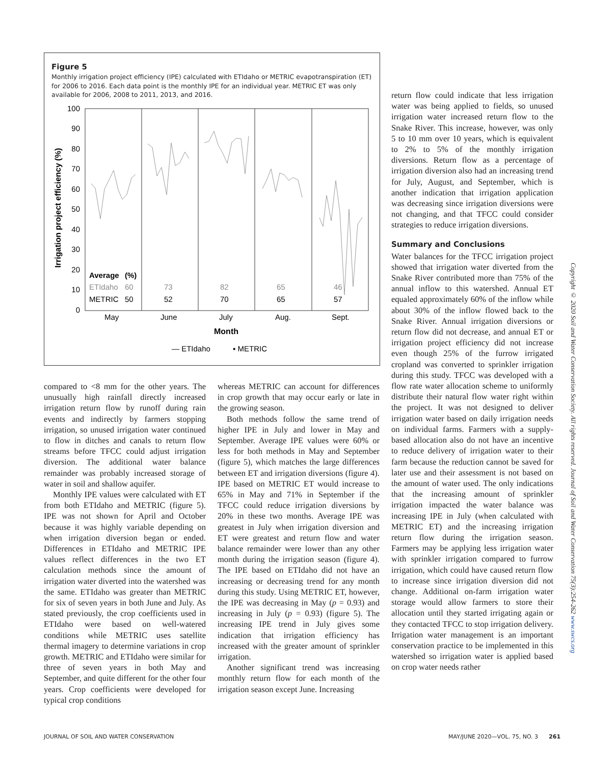Figure 5
Monthly irrigation project efficiency (IPE) calculated with ETIdaho or METRIC evapotranspiration (ET) for 2006 to 2016. Each data point is the monthly IPE for an individual year. METRIC ET was only available for 2006, 2008 to 2011, 2013, and 2016.
100
90
80
70
60
50
40
30
20
10
0
Irrigation project efficiency (%)
Average
(%)
ETIdaho
60
73
82
65
46
METRIC
50
52
70
65
57
May
June
July
Aug.
Sept.
Month
— ETIdaho
▪ METRIC
compared to <8 mm for the other years. The unusually high rainfall directly increased irrigation return flow by runoff during rain events and indirectly by farmers stopping irrigation, so unused irrigation water continued to flow in ditches and canals to return flow streams before TFCC could adjust irrigation diversion. The additional water balance remainder was probably increased storage of water in soil and shallow aquifer.
Monthly IPE values were calculated with ET from both ETIdaho and METRIC (figure 5). IPE was not shown for April and October because it was highly variable depending on when irrigation diversion began or ended. Differences in ETIdaho and METRIC IPE values reflect differences in the two ET calculation methods since the amount of irrigation water diverted into the watershed was the same. ETIdaho was greater than METRIC for six of seven years in both June and July. As stated previously, the crop coefficients used in ETIdaho were based on well-watered conditions while METRIC uses satellite thermal imagery to determine variations in crop growth. METRIC and ETIdaho were similar for three of seven years in both May and September, and quite different for the other four years. Crop coefficients were developed for typical crop conditions
whereas METRIC can account for differences in crop growth that may occur early or late in the growing season.
Both methods follow the same trend of higher IPE in July and lower in May and September. Average IPE values were 60% or less for both methods in May and September (figure 5), which matches the large differences between ET and irrigation diversions (figure 4). IPE based on METRIC ET would increase to 65% in May and 71% in September if the TFCC could reduce irrigation diversions by 20% in these two months. Average IPE was greatest in July when irrigation diversion and ET were greatest and return flow and water balance remainder were lower than any other month during the irrigation season (figure 4). The IPE based on ETIdaho did not have an increasing or decreasing trend for any month during this study. Using METRIC ET, however, the IPE was decreasing in May (p = 0.93) and increasing in July (p = 0.93) (figure 5). The increasing IPE trend in July gives some indication that irrigation efficiency has increased with the greater amount of sprinkler irrigation.
Another significant trend was increasing monthly return flow for each month of the irrigation season except June. Increasing
return flow could indicate that less irrigation water was being applied to fields, so unused irrigation water increased return flow to the Snake River. This increase, however, was only 5 to 10 mm over 10 years, which is equivalent to 2% to 5% of the monthly irrigation diversions. Return flow as a percentage of irrigation diversion also had an increasing trend for July, August, and September, which is another indication that irrigation application was decreasing since irrigation diversions were not changing, and that TFCC could consider strategies to reduce irrigation diversions.
Summary and Conclusions
Water balances for the TFCC irrigation project showed that irrigation water diverted from the Snake River contributed more than 75% of the annual inflow to this watershed. Annual ET equaled approximately 60% of the inflow while about 30% of the inflow flowed back to the Snake River. Annual irrigation diversions or return flow did not decrease, and annual ET or irrigation project efficiency did not increase even though 25% of the furrow irrigated cropland was converted to sprinkler irrigation during this study. TFCC was developed with a flow rate water allocation scheme to uniformly distribute their natural flow water right within the project. It was not designed to deliver irrigation water based on daily irrigation needs on individual farms. Farmers with a supply-based allocation also do not have an incentive to reduce delivery of irrigation water to their farm because the reduction cannot be saved for later use and their assessment is not based on the amount of water used. The only indications that the increasing amount of sprinkler irrigation impacted the water balance was increasing IPE in July (when calculated with METRIC ET) and the increasing irrigation return flow during the irrigation season. Farmers may be applying less irrigation water with sprinkler irrigation compared to furrow irrigation, which could have caused return flow to increase since irrigation diversion did not change. Additional on-farm irrigation water storage would allow farmers to store their allocation until they started irrigating again or they contacted TFCC to stop irrigation delivery. Irrigation water management is an important conservation practice to be implemented in this watershed so irrigation water is applied based on crop water needs rather
Copyright © 2020 Soil and Water Conservation Society. All rights reserved. Journal of Soil and Water Conservation 75(3):254-262 www.swcs.org
JOURNAL OF SOIL AND WATER CONSERVATION
MAY/JUNE 2020—VOL. 75, NO. 3 261